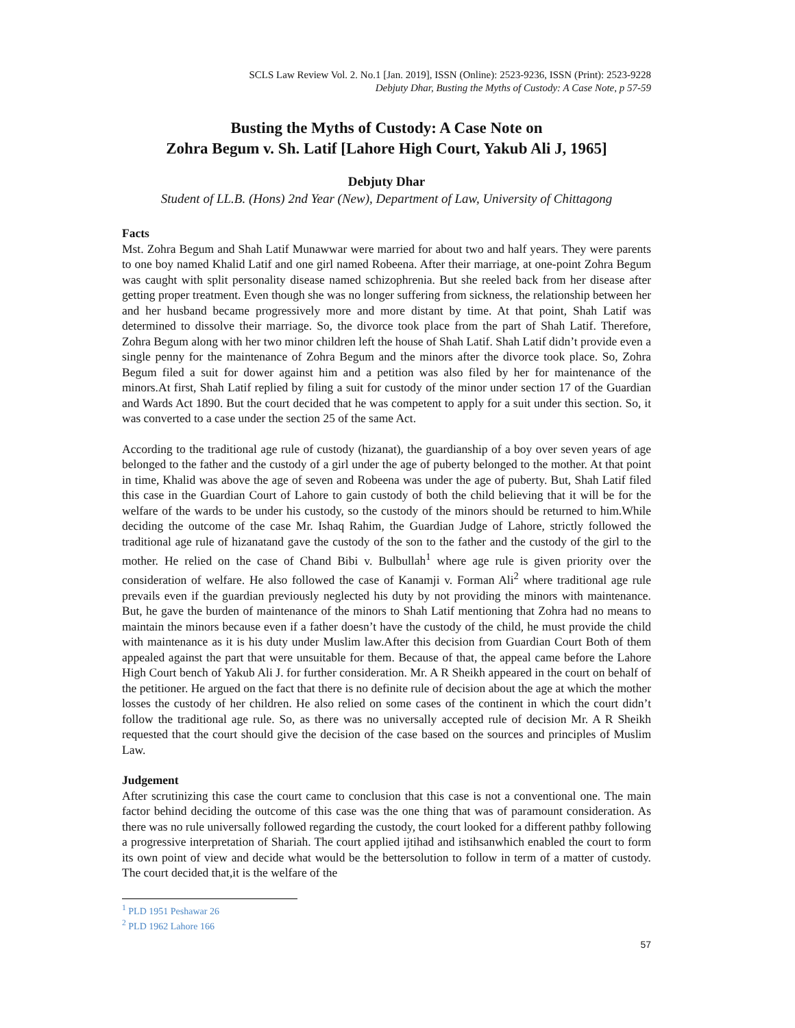SCLS Law Review Vol. 2. No.1 [Jan. 2019], ISSN (Online): 2523-9236, ISSN (Print): 2523-9228
Debjuty Dhar, Busting the Myths of Custody: A Case Note, p 57-59
Busting the Myths of Custody: A Case Note on
Zohra Begum v. Sh. Latif [Lahore High Court, Yakub Ali J, 1965]
Debjuty Dhar
Student of LL.B. (Hons) 2nd Year (New), Department of Law, University of Chittagong
Facts
Mst. Zohra Begum and Shah Latif Munawwar were married for about two and half years. They were parents to one boy named Khalid Latif and one girl named Robeena. After their marriage, at one-point Zohra Begum was caught with split personality disease named schizophrenia. But she reeled back from her disease after getting proper treatment. Even though she was no longer suffering from sickness, the relationship between her and her husband became progressively more and more distant by time. At that point, Shah Latif was determined to dissolve their marriage. So, the divorce took place from the part of Shah Latif. Therefore, Zohra Begum along with her two minor children left the house of Shah Latif. Shah Latif didn’t provide even a single penny for the maintenance of Zohra Begum and the minors after the divorce took place. So, Zohra Begum filed a suit for dower against him and a petition was also filed by her for maintenance of the minors.At first, Shah Latif replied by filing a suit for custody of the minor under section 17 of the Guardian and Wards Act 1890. But the court decided that he was competent to apply for a suit under this section. So, it was converted to a case under the section 25 of the same Act.
According to the traditional age rule of custody (hizanat), the guardianship of a boy over seven years of age belonged to the father and the custody of a girl under the age of puberty belonged to the mother. At that point in time, Khalid was above the age of seven and Robeena was under the age of puberty. But, Shah Latif filed this case in the Guardian Court of Lahore to gain custody of both the child believing that it will be for the welfare of the wards to be under his custody, so the custody of the minors should be returned to him.While deciding the outcome of the case Mr. Ishaq Rahim, the Guardian Judge of Lahore, strictly followed the traditional age rule of hizanatand gave the custody of the son to the father and the custody of the girl to the mother. He relied on the case of Chand Bibi v. Bulbullah<sup>1</sup> where age rule is given priority over the consideration of welfare. He also followed the case of Kanamji v. Forman Ali<sup>2</sup> where traditional age rule prevails even if the guardian previously neglected his duty by not providing the minors with maintenance. But, he gave the burden of maintenance of the minors to Shah Latif mentioning that Zohra had no means to maintain the minors because even if a father doesn’t have the custody of the child, he must provide the child with maintenance as it is his duty under Muslim law.After this decision from Guardian Court Both of them appealed against the part that were unsuitable for them. Because of that, the appeal came before the Lahore High Court bench of Yakub Ali J. for further consideration. Mr. A R Sheikh appeared in the court on behalf of the petitioner. He argued on the fact that there is no definite rule of decision about the age at which the mother losses the custody of her children. He also relied on some cases of the continent in which the court didn’t follow the traditional age rule. So, as there was no universally accepted rule of decision Mr. A R Sheikh requested that the court should give the decision of the case based on the sources and principles of Muslim Law.
Judgement
After scrutinizing this case the court came to conclusion that this case is not a conventional one. The main factor behind deciding the outcome of this case was the one thing that was of paramount consideration. As there was no rule universally followed regarding the custody, the court looked for a different pathby following a progressive interpretation of Shariah. The court applied ijtihad and istihsanwhich enabled the court to form its own point of view and decide what would be the bettersolution to follow in term of a matter of custody. The court decided that,it is the welfare of the
<sup>1</sup> PLD 1951 Peshawar 26
<sup>2</sup> PLD 1962 Lahore 166
57